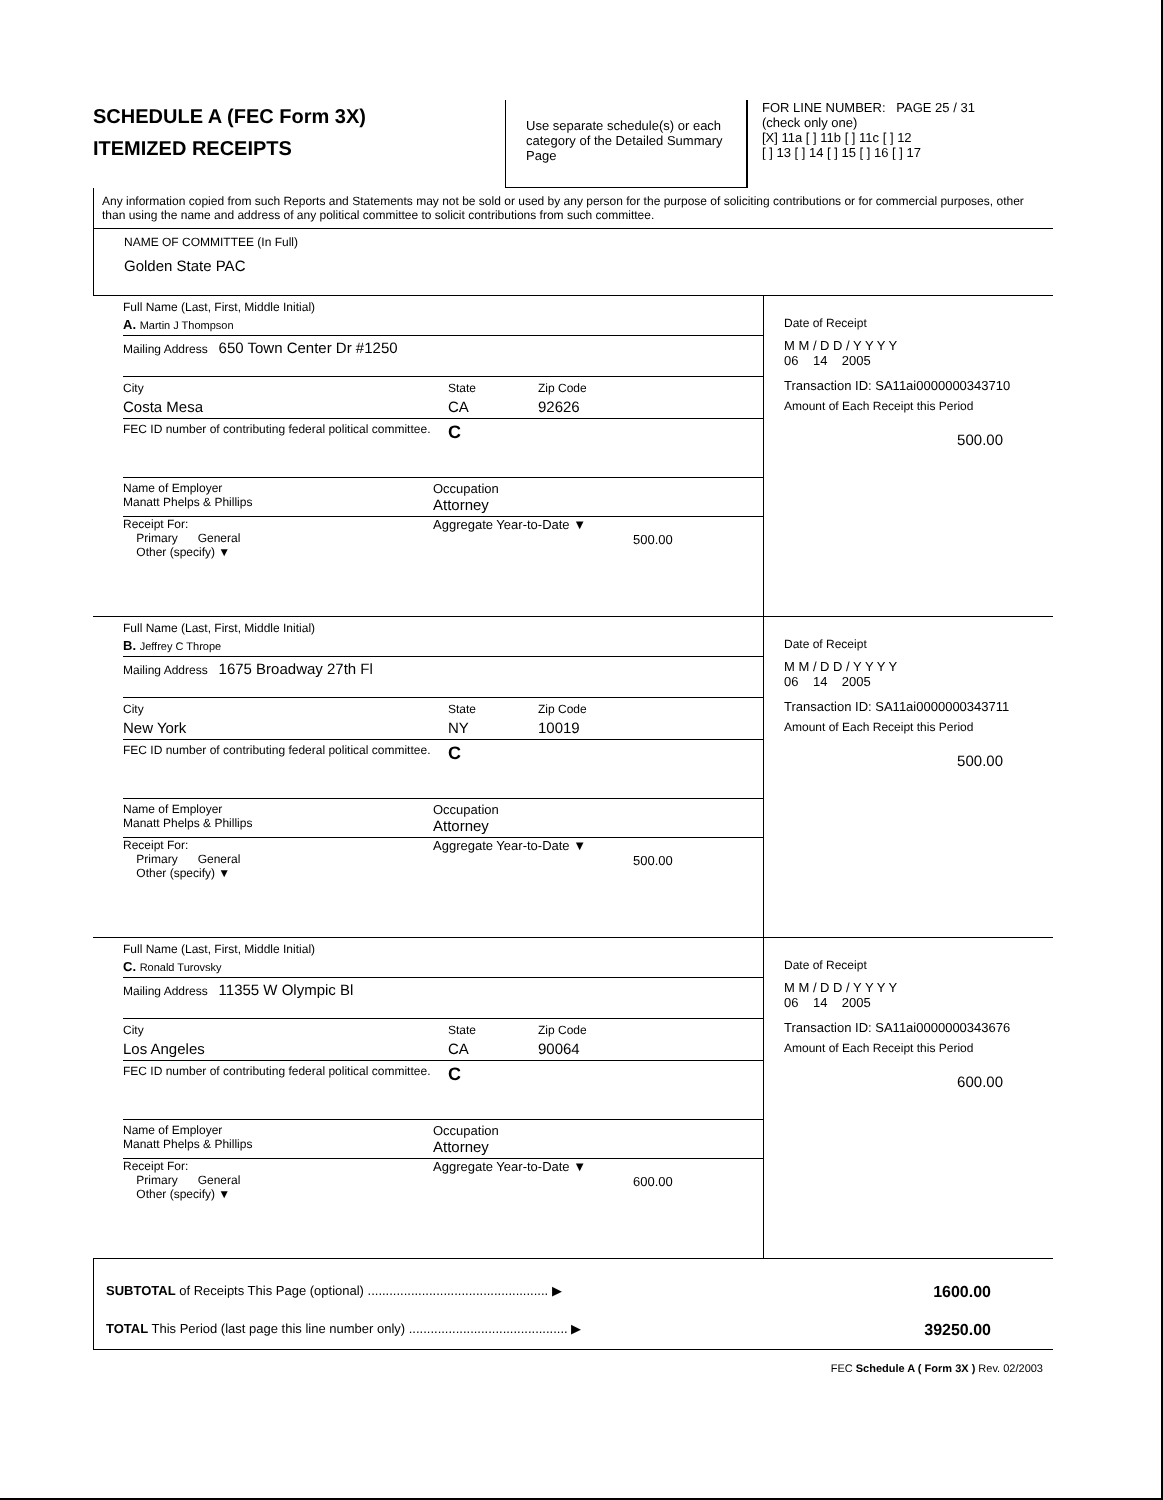SCHEDULE A (FEC Form 3X)
ITEMIZED RECEIPTS
Use separate schedule(s) or each category of the Detailed Summary Page
FOR LINE NUMBER: PAGE 25 / 31
(check only one)
[X] 11a [ ] 11b [ ] 11c [ ] 12
[ ] 13 [ ] 14 [ ] 15 [ ] 16 [ ] 17
Any information copied from such Reports and Statements may not be sold or used by any person for the purpose of soliciting contributions or for commercial purposes, other than using the name and address of any political committee to solicit contributions from such committee.
NAME OF COMMITTEE (In Full)
Golden State PAC
Full Name (Last, First, Middle Initial)
A. Martin J Thompson
Mailing Address 650 Town Center Dr #1250
City State Zip Code
Costa Mesa CA 92626
FEC ID number of contributing federal political committee. C
Name of Employer
Manatt Phelps & Phillips Occupation
Attorney
Receipt For:
Primary General
Other (specify) ▼ Aggregate Year-to-Date ▼
500.00
Date of Receipt
M M / D D / Y Y Y Y
06 14 2005
Transaction ID: SA11ai0000000343710
Amount of Each Receipt this Period
500.00
Full Name (Last, First, Middle Initial)
B. Jeffrey C Thrope
Mailing Address 1675 Broadway 27th Fl
City State Zip Code
New York NY 10019
FEC ID number of contributing federal political committee. C
Name of Employer
Manatt Phelps & Phillips Occupation
Attorney
Receipt For:
Primary General
Other (specify) ▼ Aggregate Year-to-Date ▼
500.00
Date of Receipt
M M / D D / Y Y Y Y
06 14 2005
Transaction ID: SA11ai0000000343711
Amount of Each Receipt this Period
500.00
Full Name (Last, First, Middle Initial)
C. Ronald Turovsky
Mailing Address 11355 W Olympic Bl
City State Zip Code
Los Angeles CA 90064
FEC ID number of contributing federal political committee. C
Name of Employer
Manatt Phelps & Phillips Occupation
Attorney
Receipt For:
Primary General
Other (specify) ▼ Aggregate Year-to-Date ▼
600.00
Date of Receipt
M M / D D / Y Y Y Y
06 14 2005
Transaction ID: SA11ai0000000343676
Amount of Each Receipt this Period
600.00
SUBTOTAL of Receipts This Page (optional) .................................................. ▶ 1600.00
TOTAL This Period (last page this line number only) ............................................ ▶ 39250.00
FEC Schedule A ( Form 3X ) Rev. 02/2003